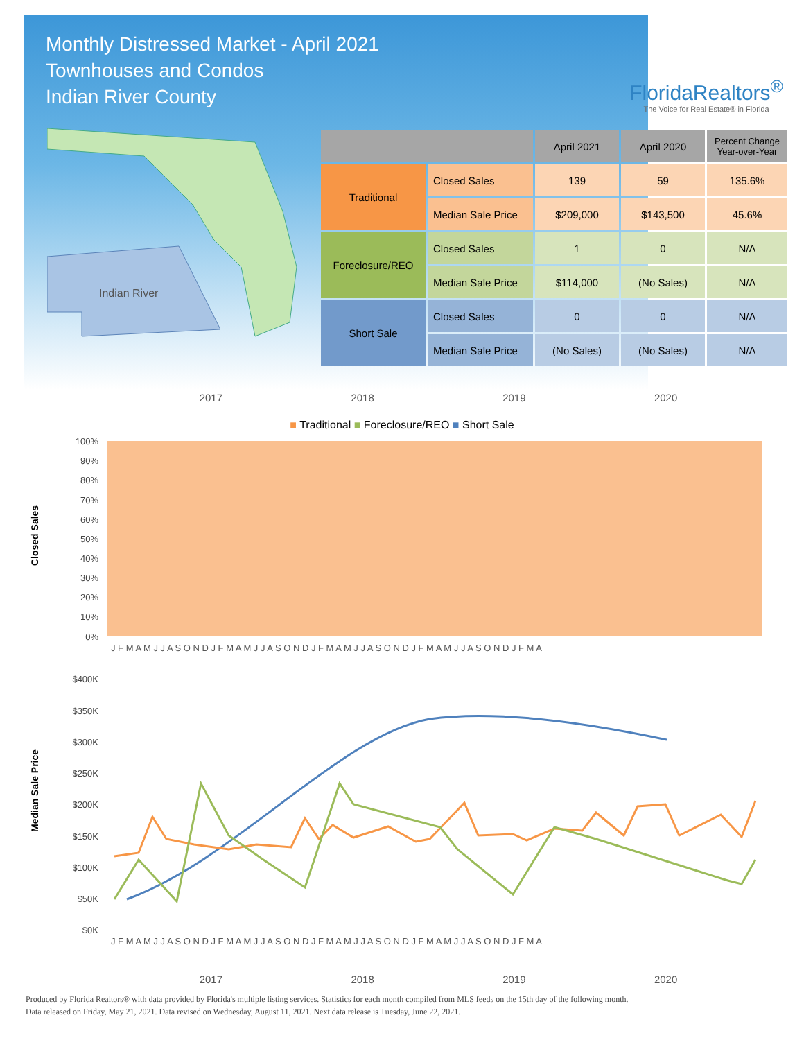Monthly Distressed Market - April 2021
Townhouses and Condos
Indian River County
FloridaRealtors<sup>®</sup>
The Voice for Real Estate® in Florida
Indian River
| | | April 2021 | April 2020 | Percent Change Year-over-Year |
| --- | --- | --- | --- | --- |
| Traditional | Closed Sales | 139 | 59 | 135.6% |
| | Median Sale Price | $209,000 | $143,500 | 45.6% |
| Foreclosure/REO | Closed Sales | 1 | 0 | N/A |
| | Median Sale Price | $114,000 | (No Sales) | N/A |
| Short Sale | Closed Sales | 0 | 0 | N/A |
| | Median Sale Price | (No Sales) | (No Sales) | N/A |
2017 2018 2019 2020
■ Traditional ■ Foreclosure/REO ■ Short Sale
Closed Sales
100%
90%
80%
70%
60%
50%
40%
30%
20%
10%
0%
J F M A M J J A S O N D J F M A M J J A S O N D J F M A M J J A S O N D J F M A M J J A S O N D J F M A
Median Sale Price
$400K
$350K
$300K
$250K
$200K
$150K
$100K
$50K
$0K
J F M A M J J A S O N D J F M A M J J A S O N D J F M A M J J A S O N D J F M A M J J A S O N D J F M A
2017 2018 2019 2020
Produced by Florida Realtors® with data provided by Florida's multiple listing services. Statistics for each month compiled from MLS feeds on the 15th day of the following month.
Data released on Friday, May 21, 2021. Data revised on Wednesday, August 11, 2021. Next data release is Tuesday, June 22, 2021.